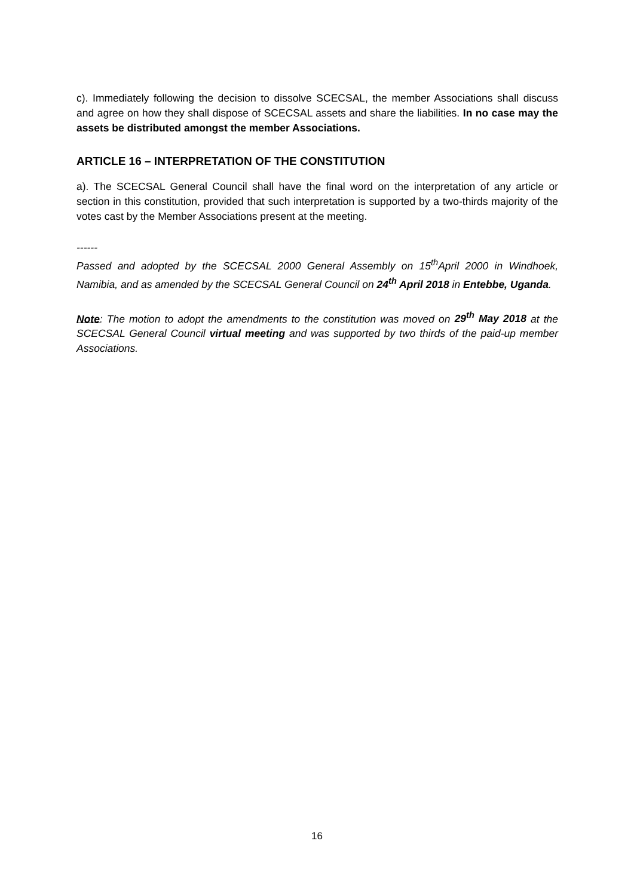c). Immediately following the decision to dissolve SCECSAL, the member Associations shall discuss and agree on how they shall dispose of SCECSAL assets and share the liabilities. In no case may the assets be distributed amongst the member Associations.
ARTICLE 16 – INTERPRETATION OF THE CONSTITUTION
a). The SCECSAL General Council shall have the final word on the interpretation of any article or section in this constitution, provided that such interpretation is supported by a two-thirds majority of the votes cast by the Member Associations present at the meeting.
------
Passed and adopted by the SCECSAL 2000 General Assembly on 15<sup>th</sup>April 2000 in Windhoek, Namibia, and as amended by the SCECSAL General Council on 24<sup>th</sup> April 2018 in Entebbe, Uganda.
Note: The motion to adopt the amendments to the constitution was moved on 29<sup>th</sup> May 2018 at the SCECSAL General Council virtual meeting and was supported by two thirds of the paid-up member Associations.
16